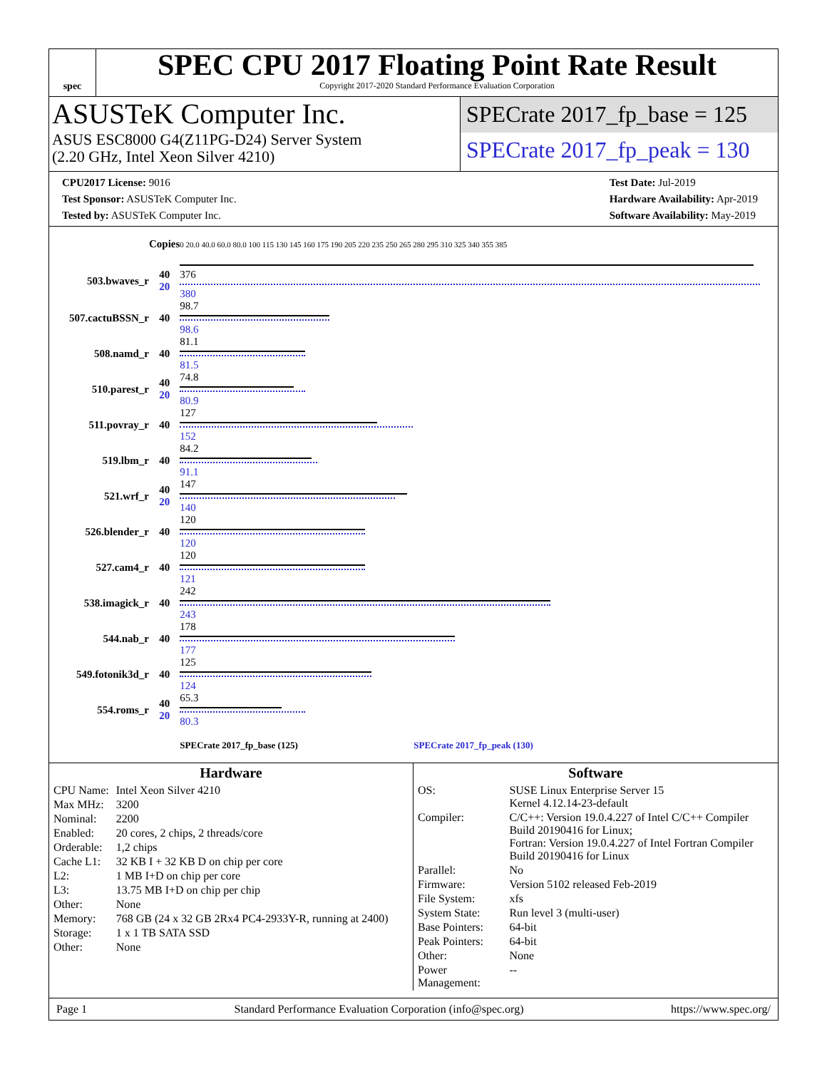spec
SPEC CPU 2017 Floating Point Rate Result
Copyright 2017-2020 Standard Performance Evaluation Corporation
ASUSTeK Computer Inc.
ASUS ESC8000 G4(Z11PG-D24) Server System
(2.20 GHz, Intel Xeon Silver 4210)
SPECrate 2017_fp_base = 125
SPECrate 2017_fp_peak = 130
CPU2017 License: 9016
Test Sponsor: ASUSTeK Computer Inc.
Tested by: ASUSTeK Computer Inc.
Test Date: Jul-2019
Hardware Availability: Apr-2019
Software Availability: May-2019
| | Copies | 0 20.0 40.0 60.0 80.0 100 115 130 145 160 175 190 205 220 235 250 265 280 295 310 325 340 355 385 |
| 503.bwaves_r | 40 20 | 376 380 |
| 507.cactuBSSN_r | 40 | 98.7 98.6 |
| 508.namd_r | 40 | 81.1 81.5 |
| 510.parest_r | 40 20 | 74.8 80.9 |
| 511.povray_r | 40 | 127 152 |
| 519.lbm_r | 40 | 84.2 91.1 |
| 521.wrf_r | 40 20 | 147 140 |
| 526.blender_r | 40 | 120 120 |
| 527.cam4_r | 40 | 120 121 |
| 538.imagick_r | 40 | 242 243 |
| 544.nab_r | 40 | 178 177 |
| 549.fotonik3d_r | 40 | 125 124 |
| 554.roms_r | 40 20 | 65.3 80.3 |
| | | SPECrate 2017_fp_base (125) SPECrate 2017_fp_peak (130) |
Hardware
| CPU Name: | Intel Xeon Silver 4210 |
| Max MHz: | 3200 |
| Nominal: | 2200 |
| Enabled: | 20 cores, 2 chips, 2 threads/core |
| Orderable: | 1,2 chips |
| Cache L1: | 32 KB I + 32 KB D on chip per core |
| L2: | 1 MB I+D on chip per core |
| L3: | 13.75 MB I+D on chip per chip |
| Other: | None |
| Memory: | 768 GB (24 x 32 GB 2Rx4 PC4-2933Y-R, running at 2400) |
| Storage: | 1 x 1 TB SATA SSD |
| Other: | None |
Software
| OS: | SUSE Linux Enterprise Server 15 Kernel 4.12.14-23-default |
| Compiler: | C/C++: Version 19.0.4.227 of Intel C/C++ Compiler Build 20190416 for Linux; Fortran: Version 19.0.4.227 of Intel Fortran Compiler Build 20190416 for Linux |
| Parallel: | No |
| Firmware: | Version 5102 released Feb-2019 |
| File System: | xfs |
| System State: | Run level 3 (multi-user) |
| Base Pointers: | 64-bit |
| Peak Pointers: | 64-bit |
| Other: | None |
| Power Management: | -- |
Page 1 Standard Performance Evaluation Corporation (info@spec.org) https://www.spec.org/